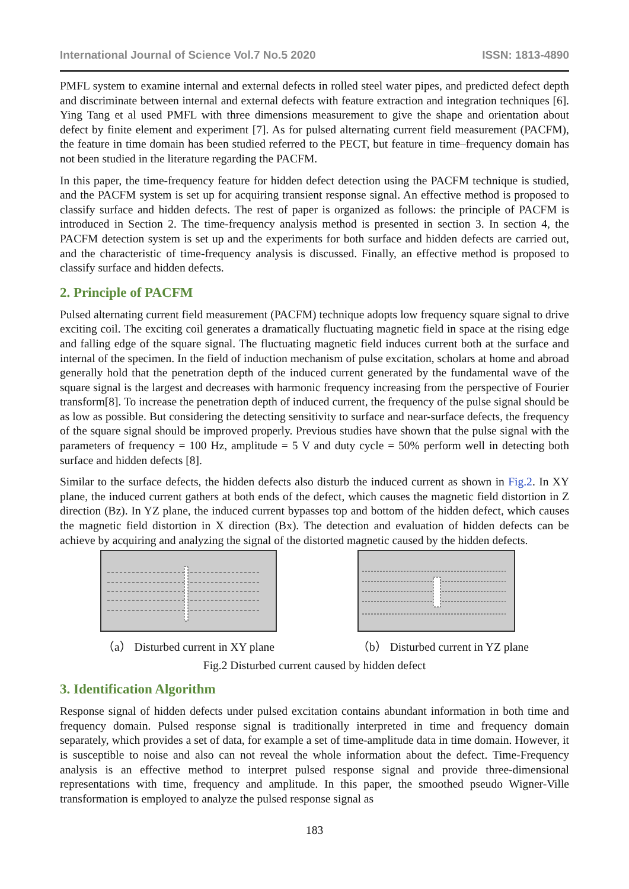International Journal of Science Vol.7 No.5 2020 ISSN: 1813-4890
PMFL system to examine internal and external defects in rolled steel water pipes, and predicted defect depth and discriminate between internal and external defects with feature extraction and integration techniques [6]. Ying Tang et al used PMFL with three dimensions measurement to give the shape and orientation about defect by finite element and experiment [7]. As for pulsed alternating current field measurement (PACFM), the feature in time domain has been studied referred to the PECT, but feature in time–frequency domain has not been studied in the literature regarding the PACFM.
In this paper, the time-frequency feature for hidden defect detection using the PACFM technique is studied, and the PACFM system is set up for acquiring transient response signal. An effective method is proposed to classify surface and hidden defects. The rest of paper is organized as follows: the principle of PACFM is introduced in Section 2. The time-frequency analysis method is presented in section 3. In section 4, the PACFM detection system is set up and the experiments for both surface and hidden defects are carried out, and the characteristic of time-frequency analysis is discussed. Finally, an effective method is proposed to classify surface and hidden defects.
2. Principle of PACFM
Pulsed alternating current field measurement (PACFM) technique adopts low frequency square signal to drive exciting coil. The exciting coil generates a dramatically fluctuating magnetic field in space at the rising edge and falling edge of the square signal. The fluctuating magnetic field induces current both at the surface and internal of the specimen. In the field of induction mechanism of pulse excitation, scholars at home and abroad generally hold that the penetration depth of the induced current generated by the fundamental wave of the square signal is the largest and decreases with harmonic frequency increasing from the perspective of Fourier transform[8]. To increase the penetration depth of induced current, the frequency of the pulse signal should be as low as possible. But considering the detecting sensitivity to surface and near-surface defects, the frequency of the square signal should be improved properly. Previous studies have shown that the pulse signal with the parameters of frequency = 100 Hz, amplitude = 5 V and duty cycle = 50% perform well in detecting both surface and hidden defects [8].
Similar to the surface defects, the hidden defects also disturb the induced current as shown in Fig.2. In XY plane, the induced current gathers at both ends of the defect, which causes the magnetic field distortion in Z direction (Bz). In YZ plane, the induced current bypasses top and bottom of the hidden defect, which causes the magnetic field distortion in X direction (Bx). The detection and evaluation of hidden defects can be achieve by acquiring and analyzing the signal of the distorted magnetic caused by the hidden defects.
（a） Disturbed current in XY plane
（b） Disturbed current in YZ plane
Fig.2 Disturbed current caused by hidden defect
3. Identification Algorithm
Response signal of hidden defects under pulsed excitation contains abundant information in both time and frequency domain. Pulsed response signal is traditionally interpreted in time and frequency domain separately, which provides a set of data, for example a set of time-amplitude data in time domain. However, it is susceptible to noise and also can not reveal the whole information about the defect. Time-Frequency analysis is an effective method to interpret pulsed response signal and provide three-dimensional representations with time, frequency and amplitude. In this paper, the smoothed pseudo Wigner-Ville transformation is employed to analyze the pulsed response signal as
183